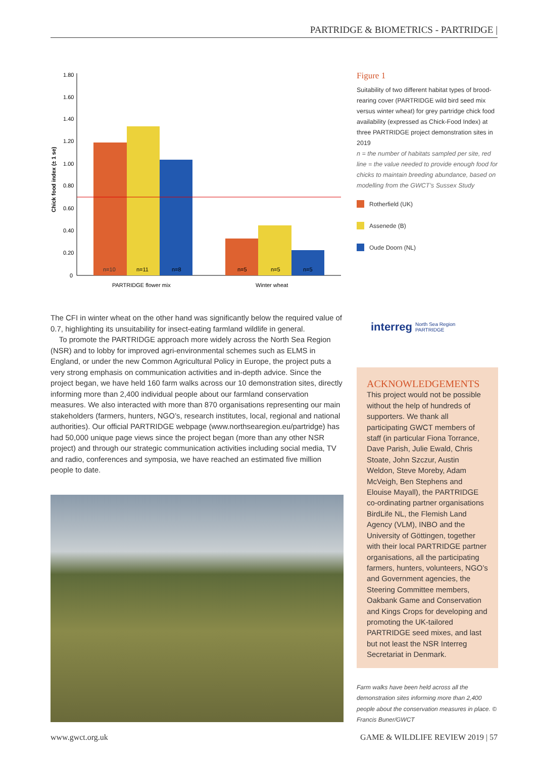PARTRIDGE & BIOMETRICS - PARTRIDGE |
Chick food index (± 1 se)
1.80
1.60
1.40
1.20
1.00
0.80
0.60
0.40
0.20
0
n=10
n=11
n=8
n=5
n=5
n=5
PARTRIDGE flower mix
Winter wheat
The CFI in winter wheat on the other hand was significantly below the required value of 0.7, highlighting its unsuitability for insect-eating farmland wildlife in general.
To promote the PARTRIDGE approach more widely across the North Sea Region (NSR) and to lobby for improved agri-environmental schemes such as ELMS in England, or under the new Common Agricultural Policy in Europe, the project puts a very strong emphasis on communication activities and in-depth advice. Since the project began, we have held 160 farm walks across our 10 demonstration sites, directly informing more than 2,400 individual people about our farmland conservation measures. We also interacted with more than 870 organisations representing our main stakeholders (farmers, hunters, NGO’s, research institutes, local, regional and national authorities). Our official PARTRIDGE webpage (www.northsearegion.eu/partridge) has had 50,000 unique page views since the project began (more than any other NSR project) and through our strategic communication activities including social media, TV and radio, conferences and symposia, we have reached an estimated five million people to date.
Figure 1
Suitability of two different habitat types of brood-rearing cover (PARTRIDGE wild bird seed mix versus winter wheat) for grey partridge chick food availability (expressed as Chick-Food Index) at three PARTRIDGE project demonstration sites in 2019
n = the number of habitats sampled per site, red line = the value needed to provide enough food for chicks to maintain breeding abundance, based on modelling from the GWCT’s Sussex Study
Rotherfield (UK)
Assenede (B)
Oude Doorn (NL)
interreg North Sea Region PARTRIDGE
ACKNOWLEDGEMENTS
This project would not be possible without the help of hundreds of supporters. We thank all participating GWCT members of staff (in particular Fiona Torrance, Dave Parish, Julie Ewald, Chris Stoate, John Szczur, Austin Weldon, Steve Moreby, Adam McVeigh, Ben Stephens and Elouise Mayall), the PARTRIDGE co-ordinating partner organisations BirdLife NL, the Flemish Land Agency (VLM), INBO and the University of Göttingen, together with their local PARTRIDGE partner organisations, all the participating farmers, hunters, volunteers, NGO’s and Government agencies, the Steering Committee members, Oakbank Game and Conservation and Kings Crops for developing and promoting the UK-tailored PARTRIDGE seed mixes, and last but not least the NSR Interreg Secretariat in Denmark.
Farm walks have been held across all the demonstration sites informing more than 2,400 people about the conservation measures in place. © Francis Buner/GWCT
www.gwct.org.uk GAME & WILDLIFE REVIEW 2019 | 57